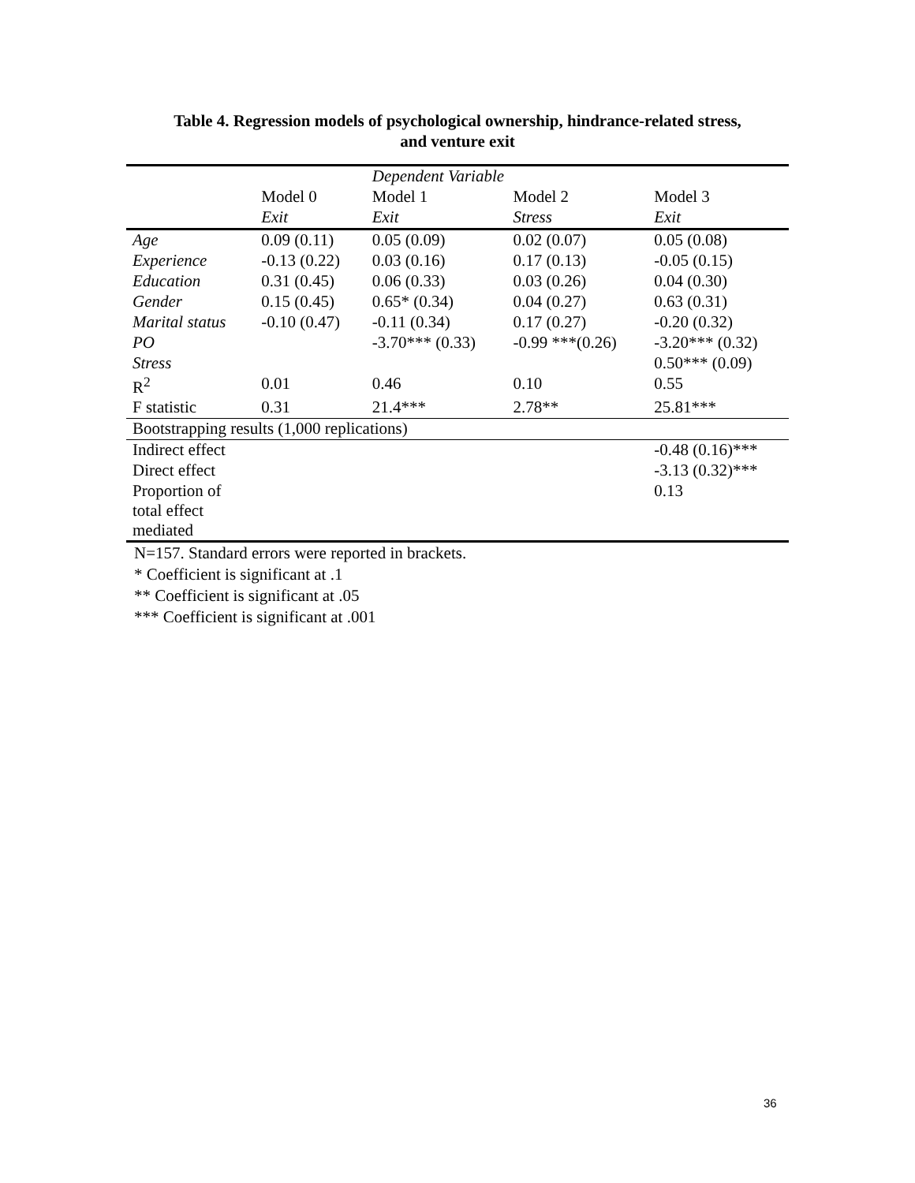Table 4. Regression models of psychological ownership, hindrance-related stress,
and venture exit
| | | Dependent Variable | | |
| --- | --- | --- | --- | --- |
| | Model 0 | Model 1 | Model 2 | Model 3 |
| | Exit | Exit | Stress | Exit |
| Age | 0.09 (0.11) | 0.05 (0.09) | 0.02 (0.07) | 0.05 (0.08) |
| Experience | -0.13 (0.22) | 0.03 (0.16) | 0.17 (0.13) | -0.05 (0.15) |
| Education | 0.31 (0.45) | 0.06 (0.33) | 0.03 (0.26) | 0.04 (0.30) |
| Gender | 0.15 (0.45) | 0.65* (0.34) | 0.04 (0.27) | 0.63 (0.31) |
| Marital status | -0.10 (0.47) | -0.11 (0.34) | 0.17 (0.27) | -0.20 (0.32) |
| PO | | -3.70*** (0.33) | -0.99 ***(0.26) | -3.20*** (0.32) |
| Stress | | | | 0.50*** (0.09) |
| R<sup>2</sup> | 0.01 | 0.46 | 0.10 | 0.55 |
| F statistic | 0.31 | 21.4*** | 2.78** | 25.81*** |
| Bootstrapping results (1,000 replications) | | | | |
| Indirect effect | | | | -0.48 (0.16)*** |
| Direct effect | | | | -3.13 (0.32)*** |
| Proportion of total effect mediated | | | | 0.13 |
N=157. Standard errors were reported in brackets.
* Coefficient is significant at .1
** Coefficient is significant at .05
*** Coefficient is significant at .001
36